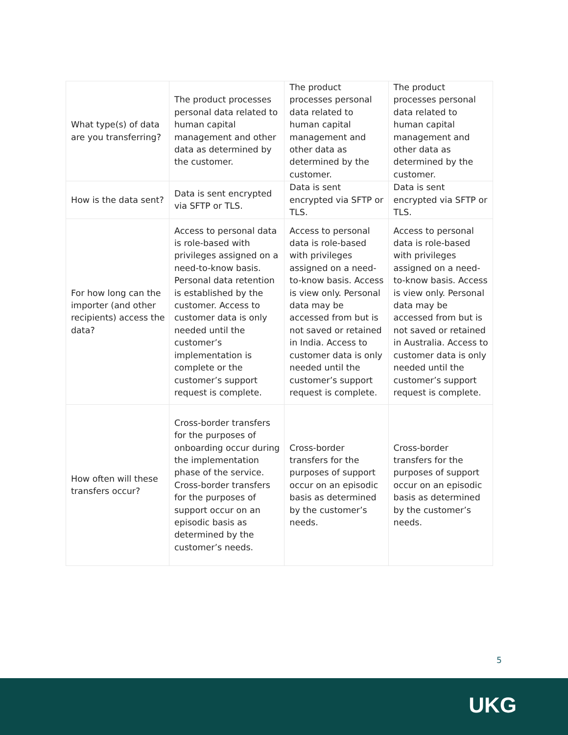| What type(s) of data are you transferring? | The product processes personal data related to human capital management and other data as determined by the customer. | The product processes personal data related to human capital management and other data as determined by the customer. | The product processes personal data related to human capital management and other data as determined by the customer. |
| How is the data sent? | Data is sent encrypted via SFTP or TLS. | Data is sent encrypted via SFTP or TLS. | Data is sent encrypted via SFTP or TLS. |
| For how long can the importer (and other recipients) access the data? | Access to personal data is role-based with privileges assigned on a need-to-know basis. Personal data retention is established by the customer. Access to customer data is only needed until the customer’s implementation is complete or the customer’s support request is complete. | Access to personal data is role-based with privileges assigned on a need-to-know basis. Access is view only. Personal data may be accessed from but is not saved or retained in India. Access to customer data is only needed until the customer’s support request is complete. | Access to personal data is role-based with privileges assigned on a need-to-know basis. Access is view only. Personal data may be accessed from but is not saved or retained in Australia. Access to customer data is only needed until the customer’s support request is complete. |
| How often will these transfers occur? | Cross-border transfers for the purposes of onboarding occur during the implementation phase of the service. Cross-border transfers for the purposes of support occur on an episodic basis as determined by the customer’s needs. | Cross-border transfers for the purposes of support occur on an episodic basis as determined by the customer’s needs. | Cross-border transfers for the purposes of support occur on an episodic basis as determined by the customer’s needs. |
5
UKG